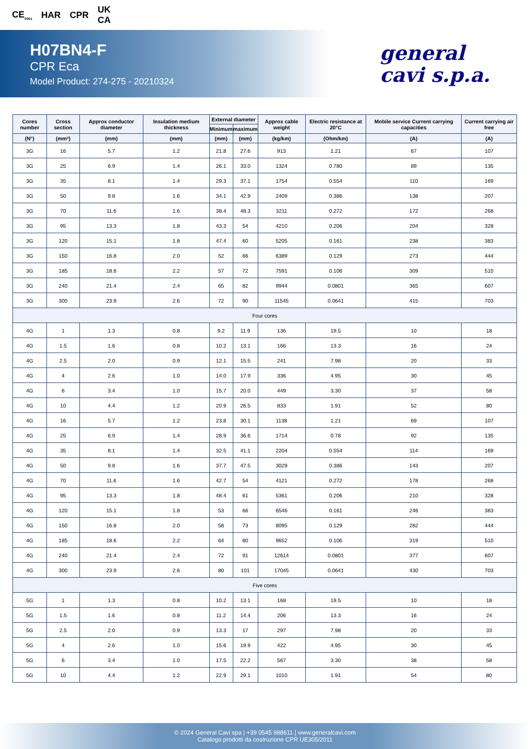CE<sub>0051</sub> HAR CPR UK
CA
H07BN4-F
CPR Eca
Model Product: 274-275 - 20210324
general
cavi s.p.a.
| Cores number | Cross section | Approx conductor diameter | Insulation medium thickness | External diameter | | Approx cable weight | Electric resistance at 20°C | Mobile service Current carrying capacities | Current carrying air free |
| --- | --- | --- | --- | --- | --- | --- | --- | --- | --- |
| | | | | Minimum | maximum | | | | |
| (N°) | (mm²) | (mm) | (mm) | (mm) | (mm) | (kg/km) | (Ohm/km) | (A) | (A) |
| 3G | 16 | 5.7 | 1.2 | 21.8 | 27.6 | 913 | 1.21 | 67 | 107 |
| 3G | 25 | 6.9 | 1.4 | 26.1 | 33.0 | 1324 | 0.780 | 89 | 135 |
| 3G | 35 | 8.1 | 1.4 | 29.3 | 37.1 | 1754 | 0.554 | 110 | 169 |
| 3G | 50 | 9.8 | 1.6 | 34.1 | 42.9 | 2409 | 0.386 | 138 | 207 |
| 3G | 70 | 11.6 | 1.6 | 38.4 | 48.3 | 3211 | 0.272 | 172 | 268 |
| 3G | 95 | 13.3 | 1.8 | 43.3 | 54 | 4210 | 0.206 | 204 | 328 |
| 3G | 120 | 15.1 | 1.8 | 47.4 | 60 | 5205 | 0.161 | 238 | 383 |
| 3G | 150 | 16.8 | 2.0 | 52 | 66 | 6389 | 0.129 | 273 | 444 |
| 3G | 185 | 18.6 | 2.2 | 57 | 72 | 7591 | 0.106 | 309 | 510 |
| 3G | 240 | 21.4 | 2.4 | 65 | 82 | 9944 | 0.0801 | 365 | 607 |
| 3G | 300 | 23.9 | 2.6 | 72 | 90 | 11545 | 0.0641 | 415 | 703 |
| Four cores | | | | | | | | | |
| 4G | 1 | 1.3 | 0.8 | 9.2 | 11.9 | 136 | 19.5 | 10 | 18 |
| 4G | 1.5 | 1.6 | 0.8 | 10.2 | 13.1 | 166 | 13.3 | 16 | 24 |
| 4G | 2.5 | 2.0 | 0.9 | 12.1 | 15.5 | 241 | 7.98 | 20 | 33 |
| 4G | 4 | 2.6 | 1.0 | 14.0 | 17.9 | 336 | 4.95 | 30 | 45 |
| 4G | 6 | 3.4 | 1.0 | 15.7 | 20.0 | 449 | 3.30 | 37 | 58 |
| 4G | 10 | 4.4 | 1.2 | 20.9 | 26.5 | 833 | 1.91 | 52 | 80 |
| 4G | 16 | 5.7 | 1.2 | 23.8 | 30.1 | 1138 | 1.21 | 69 | 107 |
| 4G | 25 | 6.9 | 1.4 | 28.9 | 36.6 | 1714 | 0.78 | 92 | 135 |
| 4G | 35 | 8.1 | 1.4 | 32.5 | 41.1 | 2204 | 0.554 | 114 | 169 |
| 4G | 50 | 9.8 | 1.6 | 37.7 | 47.5 | 3029 | 0.386 | 143 | 207 |
| 4G | 70 | 11.6 | 1.6 | 42.7 | 54 | 4121 | 0.272 | 178 | 268 |
| 4G | 95 | 13.3 | 1.8 | 48.4 | 61 | 5361 | 0.206 | 210 | 328 |
| 4G | 120 | 15.1 | 1.8 | 53 | 66 | 6546 | 0.161 | 246 | 383 |
| 4G | 150 | 16.8 | 2.0 | 58 | 73 | 8095 | 0.129 | 282 | 444 |
| 4G | 185 | 18.6 | 2.2 | 64 | 80 | 9652 | 0.106 | 319 | 510 |
| 4G | 240 | 21.4 | 2.4 | 72 | 91 | 12614 | 0.0801 | 377 | 607 |
| 4G | 300 | 23.9 | 2.6 | 80 | 101 | 17045 | 0.0641 | 430 | 703 |
| Five cores | | | | | | | | | |
| 5G | 1 | 1.3 | 0.8 | 10.2 | 13.1 | 168 | 19.5 | 10 | 18 |
| 5G | 1.5 | 1.6 | 0.8 | 11.2 | 14.4 | 206 | 13.3 | 16 | 24 |
| 5G | 2.5 | 2.0 | 0.9 | 13.3 | 17 | 297 | 7.98 | 20 | 33 |
| 5G | 4 | 2.6 | 1.0 | 15.6 | 19.9 | 422 | 4.95 | 30 | 45 |
| 5G | 6 | 3.4 | 1.0 | 17.5 | 22.2 | 567 | 3.30 | 38 | 58 |
| 5G | 10 | 4.4 | 1.2 | 22.9 | 29.1 | 1010 | 1.91 | 54 | 80 |
© 2024 General Cavi spa | +39 0545 988611 | www.generalcavi.com
Catalogo prodotti da costruzione CPR UE305/2011